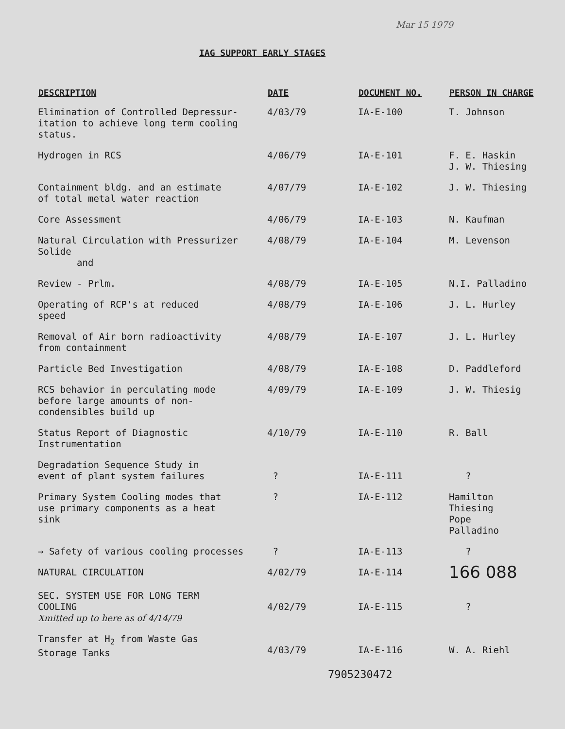IAG SUPPORT EARLY STAGES
Mar 15 1979
| DESCRIPTION | DATE | DOCUMENT NO. | PERSON IN CHARGE |
| --- | --- | --- | --- |
| Elimination of Controlled Depressur- itation to achieve long term cooling status. | 4/03/79 | IA-E-100 | T. Johnson |
| Hydrogen in RCS | 4/06/79 | IA-E-101 | F. E. Haskin J. W. Thiesing |
| Containment bldg. and an estimate of total metal water reaction | 4/07/79 | IA-E-102 | J. W. Thiesing |
| Core Assessment | 4/06/79 | IA-E-103 | N. Kaufman |
| Natural Circulation with Pressurizer Solide and | 4/08/79 | IA-E-104 | M. Levenson |
| Review - Prlm. | 4/08/79 | IA-E-105 | N.I. Palladino |
| Operating of RCP's at reduced speed | 4/08/79 | IA-E-106 | J. L. Hurley |
| Removal of Air born radioactivity from containment | 4/08/79 | IA-E-107 | J. L. Hurley |
| Particle Bed Investigation | 4/08/79 | IA-E-108 | D. Paddleford |
| RCS behavior in perculating mode before large amounts of non- condensibles build up | 4/09/79 | IA-E-109 | J. W. Thiesig |
| Status Report of Diagnostic Instrumentation | 4/10/79 | IA-E-110 | R. Ball |
| Degradation Sequence Study in event of plant system failures | ? | IA-E-111 | ? |
| Primary System Cooling modes that use primary components as a heat sink | ? | IA-E-112 | Hamilton Thiesing Pope Palladino |
| → Safety of various cooling processes | ? | IA-E-113 | ? |
| NATURAL CIRCULATION | 4/02/79 | IA-E-114 | 166 088 |
| SEC. SYSTEM USE FOR LONG TERM COOLING Xmitted up to here as of 4/14/79 | 4/02/79 | IA-E-115 | ? |
| Transfer at H<sub>2</sub> from Waste Gas Storage Tanks | 4/03/79 | IA-E-116 | W. A. Riehl |
7905230472